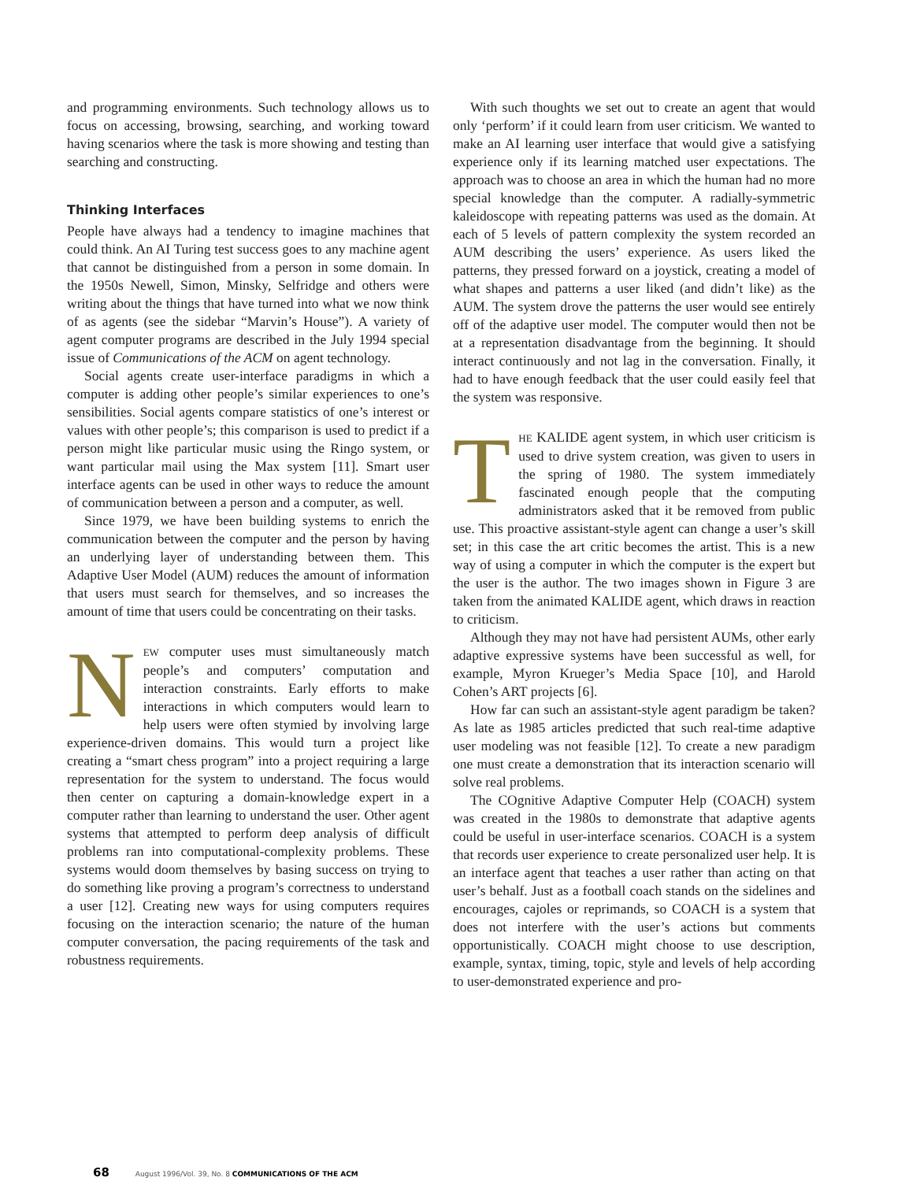and programming environments. Such technology allows us to focus on accessing, browsing, searching, and working toward having scenarios where the task is more showing and testing than searching and constructing.
Thinking Interfaces
People have always had a tendency to imagine machines that could think. An AI Turing test success goes to any machine agent that cannot be distinguished from a person in some domain. In the 1950s Newell, Simon, Minsky, Selfridge and others were writing about the things that have turned into what we now think of as agents (see the sidebar “Marvin’s House”). A variety of agent computer programs are described in the July 1994 special issue of Communications of the ACM on agent technology.
Social agents create user-interface paradigms in which a computer is adding other people’s similar experiences to one’s sensibilities. Social agents compare statistics of one’s interest or values with other people’s; this comparison is used to predict if a person might like particular music using the Ringo system, or want particular mail using the Max system [11]. Smart user interface agents can be used in other ways to reduce the amount of communication between a person and a computer, as well.
Since 1979, we have been building systems to enrich the communication between the computer and the person by having an underlying layer of understanding between them. This Adaptive User Model (AUM) reduces the amount of information that users must search for themselves, and so increases the amount of time that users could be concentrating on their tasks.
NEW computer uses must simultaneously match people’s and computers’ computation and interaction constraints. Early efforts to make interactions in which computers would learn to help users were often stymied by involving large experience-driven domains. This would turn a project like creating a “smart chess program” into a project requiring a large representation for the system to understand. The focus would then center on capturing a domain-knowledge expert in a computer rather than learning to understand the user. Other agent systems that attempted to perform deep analysis of difficult problems ran into computational-complexity problems. These systems would doom themselves by basing success on trying to do something like proving a program’s correctness to understand a user [12]. Creating new ways for using computers requires focusing on the interaction scenario; the nature of the human computer conversation, the pacing requirements of the task and robustness requirements.
With such thoughts we set out to create an agent that would only ‘perform’ if it could learn from user criticism. We wanted to make an AI learning user interface that would give a satisfying experience only if its learning matched user expectations. The approach was to choose an area in which the human had no more special knowledge than the computer. A radially-symmetric kaleidoscope with repeating patterns was used as the domain. At each of 5 levels of pattern complexity the system recorded an AUM describing the users’ experience. As users liked the patterns, they pressed forward on a joystick, creating a model of what shapes and patterns a user liked (and didn’t like) as the AUM. The system drove the patterns the user would see entirely off of the adaptive user model. The computer would then not be at a representation disadvantage from the beginning. It should interact continuously and not lag in the conversation. Finally, it had to have enough feedback that the user could easily feel that the system was responsive.
THE KALIDE agent system, in which user criticism is used to drive system creation, was given to users in the spring of 1980. The system immediately fascinated enough people that the computing administrators asked that it be removed from public use. This proactive assistant-style agent can change a user’s skill set; in this case the art critic becomes the artist. This is a new way of using a computer in which the computer is the expert but the user is the author. The two images shown in Figure 3 are taken from the animated KALIDE agent, which draws in reaction to criticism.
Although they may not have had persistent AUMs, other early adaptive expressive systems have been successful as well, for example, Myron Krueger’s Media Space [10], and Harold Cohen’s ART projects [6].
How far can such an assistant-style agent paradigm be taken? As late as 1985 articles predicted that such real-time adaptive user modeling was not feasible [12]. To create a new paradigm one must create a demonstration that its interaction scenario will solve real problems.
The COgnitive Adaptive Computer Help (COACH) system was created in the 1980s to demonstrate that adaptive agents could be useful in user-interface scenarios. COACH is a system that records user experience to create personalized user help. It is an interface agent that teaches a user rather than acting on that user’s behalf. Just as a football coach stands on the sidelines and encourages, cajoles or reprimands, so COACH is a system that does not interfere with the user’s actions but comments opportunistically. COACH might choose to use description, example, syntax, timing, topic, style and levels of help according to user-demonstrated experience and pro-
68 August 1996/Vol. 39, No. 8 COMMUNICATIONS OF THE ACM